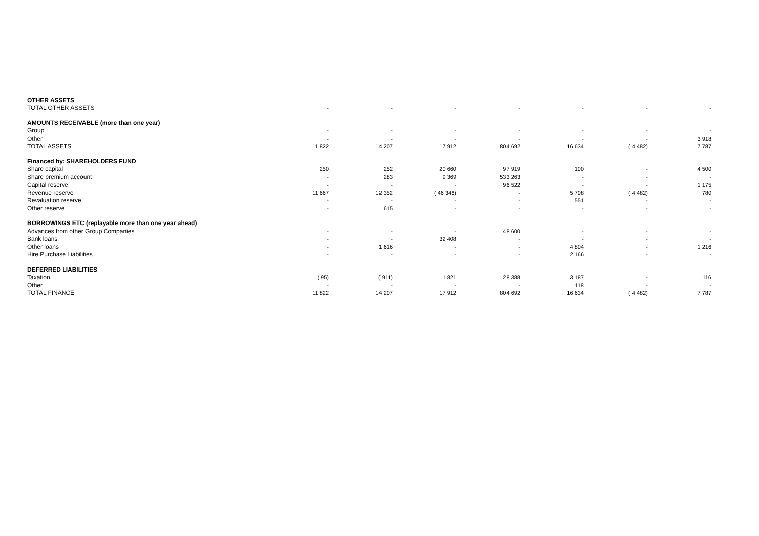| OTHER ASSETS | | | | | | | |
| TOTAL OTHER ASSETS | - | - | - | - | - | - | - |
| AMOUNTS RECEIVABLE (more than one year) | | | | | | | |
| Group | - | - | - | - | - | - | - |
| Other | - | - | - | - | - | - | 3 918 |
| TOTAL ASSETS | 11 822 | 14 207 | 17 912 | 804 692 | 16 634 | ( 4 482) | 7 787 |
| Financed by: SHAREHOLDERS FUND | | | | | | | |
| Share capital | 250 | 252 | 20 660 | 97 919 | 100 | - | 4 500 |
| Share premium account | - | 283 | 9 369 | 533 263 | - | - | - |
| Capital reserve | - | - | - | 96 522 | - | - | 1 175 |
| Revenue reserve | 11 667 | 12 352 | ( 46 346) | - | 5 708 | ( 4 482) | 780 |
| Revaluation reserve | - | - | - | - | 551 | - | - |
| Other reserve | - | 615 | - | - | - | - | - |
| BORROWINGS ETC (replayable more than one year ahead) | | | | | | | |
| Advances from other Group Companies | - | - | - | 48 600 | - | - | - |
| Bank loans | - | - | 32 408 | - | - | - | - |
| Other loans | - | 1 616 | - | - | 4 804 | - | 1 216 |
| Hire Purchase Liabilities | - | - | - | - | 2 166 | - | - |
| DEFERRED LIABILITIES | | | | | | | |
| Taxation | ( 95) | ( 911) | 1 821 | 28 388 | 3 187 | - | 116 |
| Other | - | - | - | - | 118 | - | - |
| TOTAL FINANCE | 11 822 | 14 207 | 17 912 | 804 692 | 16 634 | ( 4 482) | 7 787 |